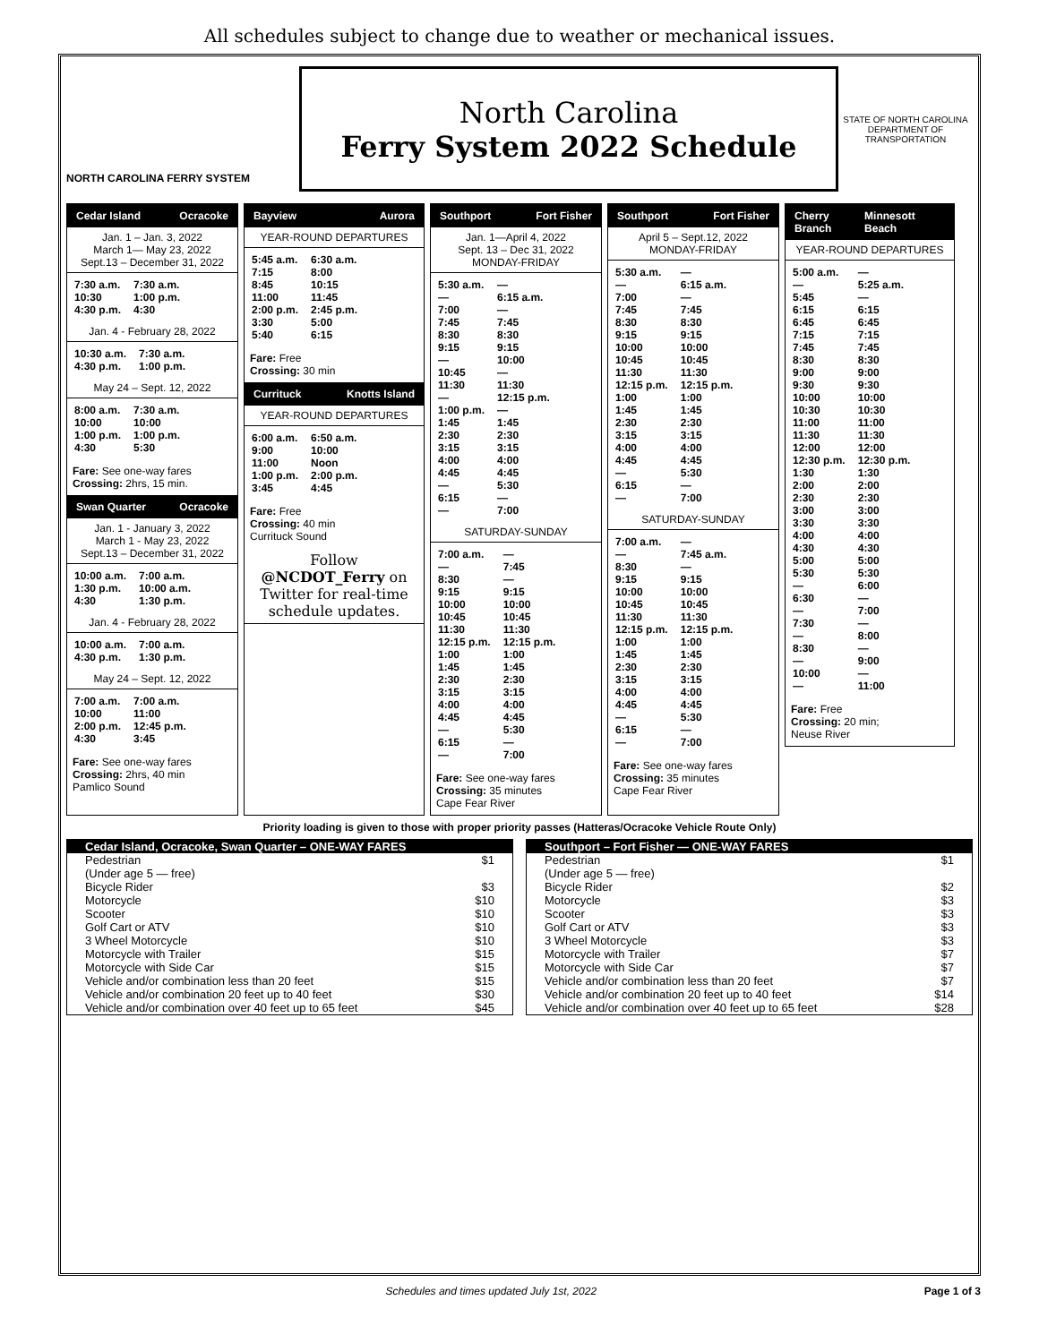All schedules subject to change due to weather or mechanical issues.
NORTH CAROLINA FERRY SYSTEM
North Carolina
Ferry System 2022 Schedule
STATE OF NORTH CAROLINA DEPARTMENT OF TRANSPORTATION
Cedar Island Ocracoke
Jan. 1 – Jan. 3, 2022
March 1— May 23, 2022
Sept.13 – December 31, 2022
| 7:30 a.m. | 7:30 a.m. |
| 10:30 | 1:00 p.m. |
| 4:30 p.m. | 4:30 |
Jan. 4 - February 28, 2022
| 10:30 a.m. | 7:30 a.m. |
| 4:30 p.m. | 1:00 p.m. |
May 24 – Sept. 12, 2022
| 8:00 a.m. | 7:30 a.m. |
| 10:00 | 10:00 |
| 1:00 p.m. | 1:00 p.m. |
| 4:30 | 5:30 |
Fare: See one-way fares
Crossing: 2hrs, 15 min.
Swan Quarter Ocracoke
Jan. 1 - January 3, 2022
March 1 - May 23, 2022
Sept.13 – December 31, 2022
| 10:00 a.m. | 7:00 a.m. |
| 1:30 p.m. | 10:00 a.m. |
| 4:30 | 1:30 p.m. |
Jan. 4 - February 28, 2022
| 10:00 a.m. | 7:00 a.m. |
| 4:30 p.m. | 1:30 p.m. |
May 24 – Sept. 12, 2022
| 7:00 a.m. | 7:00 a.m. |
| 10:00 | 11:00 |
| 2:00 p.m. | 12:45 p.m. |
| 4:30 | 3:45 |
Fare: See one-way fares
Crossing: 2hrs, 40 min
Pamlico Sound
Bayview Aurora
YEAR-ROUND DEPARTURES
| 5:45 a.m. | 6:30 a.m. |
| 7:15 | 8:00 |
| 8:45 | 10:15 |
| 11:00 | 11:45 |
| 2:00 p.m. | 2:45 p.m. |
| 3:30 | 5:00 |
| 5:40 | 6:15 |
Fare: Free
Crossing: 30 min
Currituck Knotts Island
YEAR-ROUND DEPARTURES
| 6:00 a.m. | 6:50 a.m. |
| 9:00 | 10:00 |
| 11:00 | Noon |
| 1:00 p.m. | 2:00 p.m. |
| 3:45 | 4:45 |
Fare: Free
Crossing: 40 min
Currituck Sound
Follow @NCDOT_Ferry on Twitter for real-time schedule updates.
Southport Fort Fisher
Jan. 1—April 4, 2022
Sept. 13 – Dec 31, 2022
MONDAY-FRIDAY
| 5:30 a.m. | — |
| — | 6:15 a.m. |
| 7:00 | — |
| 7:45 | 7:45 |
| 8:30 | 8:30 |
| 9:15 | 9:15 |
| — | 10:00 |
| 10:45 | — |
| 11:30 | 11:30 |
| — | 12:15 p.m. |
| 1:00 p.m. | — |
| 1:45 | 1:45 |
| 2:30 | 2:30 |
| 3:15 | 3:15 |
| 4:00 | 4:00 |
| 4:45 | 4:45 |
| — | 5:30 |
| 6:15 | — |
| — | 7:00 |
SATURDAY-SUNDAY
| 7:00 a.m. | — |
| — | 7:45 |
| 8:30 | — |
| 9:15 | 9:15 |
| 10:00 | 10:00 |
| 10:45 | 10:45 |
| 11:30 | 11:30 |
| 12:15 p.m. | 12:15 p.m. |
| 1:00 | 1:00 |
| 1:45 | 1:45 |
| 2:30 | 2:30 |
| 3:15 | 3:15 |
| 4:00 | 4:00 |
| 4:45 | 4:45 |
| — | 5:30 |
| 6:15 | — |
| — | 7:00 |
Fare: See one-way fares
Crossing: 35 minutes
Cape Fear River
Southport Fort Fisher
April 5 – Sept.12, 2022
MONDAY-FRIDAY
| 5:30 a.m. | — |
| — | 6:15 a.m. |
| 7:00 | — |
| 7:45 | 7:45 |
| 8:30 | 8:30 |
| 9:15 | 9:15 |
| 10:00 | 10:00 |
| 10:45 | 10:45 |
| 11:30 | 11:30 |
| 12:15 p.m. | 12:15 p.m. |
| 1:00 | 1:00 |
| 1:45 | 1:45 |
| 2:30 | 2:30 |
| 3:15 | 3:15 |
| 4:00 | 4:00 |
| 4:45 | 4:45 |
| — | 5:30 |
| 6:15 | — |
| — | 7:00 |
SATURDAY-SUNDAY
| 7:00 a.m. | — |
| — | 7:45 a.m. |
| 8:30 | — |
| 9:15 | 9:15 |
| 10:00 | 10:00 |
| 10:45 | 10:45 |
| 11:30 | 11:30 |
| 12:15 p.m. | 12:15 p.m. |
| 1:00 | 1:00 |
| 1:45 | 1:45 |
| 2:30 | 2:30 |
| 3:15 | 3:15 |
| 4:00 | 4:00 |
| 4:45 | 4:45 |
| — | 5:30 |
| 6:15 | — |
| — | 7:00 |
Fare: See one-way fares
Crossing: 35 minutes
Cape Fear River
Cherry Branch Minnesott Beach
YEAR-ROUND DEPARTURES
| 5:00 a.m. | — |
| — | 5:25 a.m. |
| 5:45 | — |
| 6:15 | 6:15 |
| 6:45 | 6:45 |
| 7:15 | 7:15 |
| 7:45 | 7:45 |
| 8:30 | 8:30 |
| 9:00 | 9:00 |
| 9:30 | 9:30 |
| 10:00 | 10:00 |
| 10:30 | 10:30 |
| 11:00 | 11:00 |
| 11:30 | 11:30 |
| 12:00 | 12:00 |
| 12:30 p.m. | 12:30 p.m. |
| 1:30 | 1:30 |
| 2:00 | 2:00 |
| 2:30 | 2:30 |
| 3:00 | 3:00 |
| 3:30 | 3:30 |
| 4:00 | 4:00 |
| 4:30 | 4:30 |
| 5:00 | 5:00 |
| 5:30 | 5:30 |
| — | 6:00 |
| 6:30 | — |
| — | 7:00 |
| 7:30 | — |
| — | 8:00 |
| 8:30 | — |
| — | 9:00 |
| 10:00 | — |
| — | 11:00 |
Fare: Free
Crossing: 20 min;
Neuse River
Priority loading is given to those with proper priority passes (Hatteras/Ocracoke Vehicle Route Only)
Cedar Island, Ocracoke, Swan Quarter – ONE-WAY FARES
Pedestrian $1
(Under age 5 — free)
Bicycle Rider $3
Motorcycle $10
Scooter $10
Golf Cart or ATV $10
3 Wheel Motorcycle $10
Motorcycle with Trailer $15
Motorcycle with Side Car $15
Vehicle and/or combination less than 20 feet $15
Vehicle and/or combination 20 feet up to 40 feet $30
Vehicle and/or combination over 40 feet up to 65 feet $45
Southport – Fort Fisher — ONE-WAY FARES
Pedestrian $1
(Under age 5 — free)
Bicycle Rider $2
Motorcycle $3
Scooter $3
Golf Cart or ATV $3
3 Wheel Motorcycle $3
Motorcycle with Trailer $7
Motorcycle with Side Car $7
Vehicle and/or combination less than 20 feet $7
Vehicle and/or combination 20 feet up to 40 feet $14
Vehicle and/or combination over 40 feet up to 65 feet $28
Schedules and times updated July 1st, 2022 Page 1 of 3